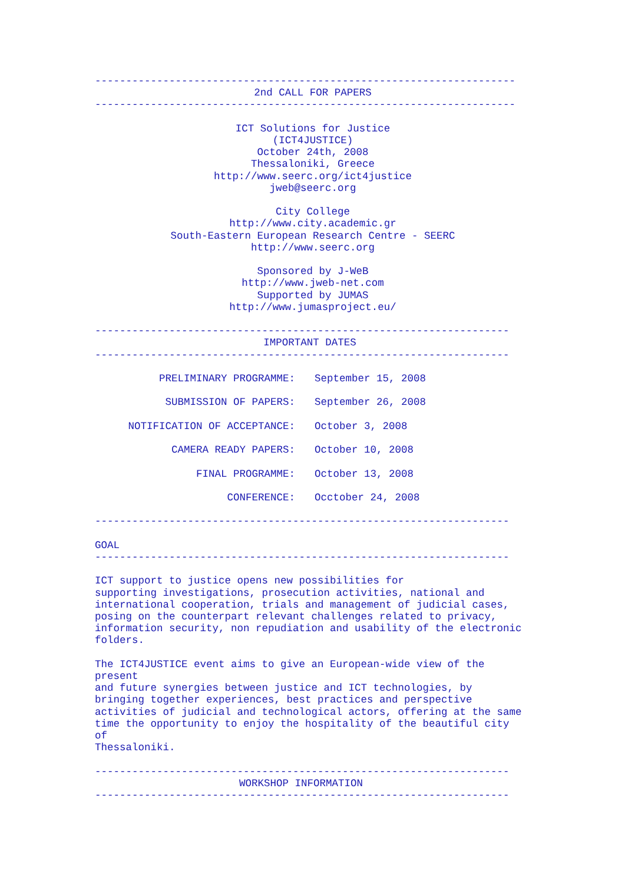--------------------------------------------------------------------
2nd CALL FOR PAPERS
--------------------------------------------------------------------
ICT Solutions for Justice (ICT4JUSTICE) October 24th, 2008 Thessaloniki, Greece http://www.seerc.org/ict4justice jweb@seerc.org City College http://www.city.academic.gr South-Eastern European Research Centre - SEERC http://www.seerc.org Sponsored by J-WeB http://www.jweb-net.com Supported by JUMAS http://www.jumasproject.eu/
-------------------------------------------------------------------
IMPORTANT DATES
-------------------------------------------------------------------
| PRELIMINARY PROGRAMME: | September 15, 2008 |
| SUBMISSION OF PAPERS: | September 26, 2008 |
| NOTIFICATION OF ACCEPTANCE: | October 3, 2008 |
| CAMERA READY PAPERS: | October 10, 2008 |
| FINAL PROGRAMME: | October 13, 2008 |
| CONFERENCE: | Occtober 24, 2008 |
------------------------------------------------------------------- GOAL ------------------------------------------------------------------- ICT support to justice opens new possibilities for supporting investigations, prosecution activities, national and international cooperation, trials and management of judicial cases, posing on the counterpart relevant challenges related to privacy, information security, non repudiation and usability of the electronic folders. The ICT4JUSTICE event aims to give an European-wide view of the present and future synergies between justice and ICT technologies, by bringing together experiences, best practices and perspective activities of judicial and technological actors, offering at the same time the opportunity to enjoy the hospitality of the beautiful city of Thessaloniki. -------------------------------------------------------------------
WORKSHOP INFORMATION
-------------------------------------------------------------------